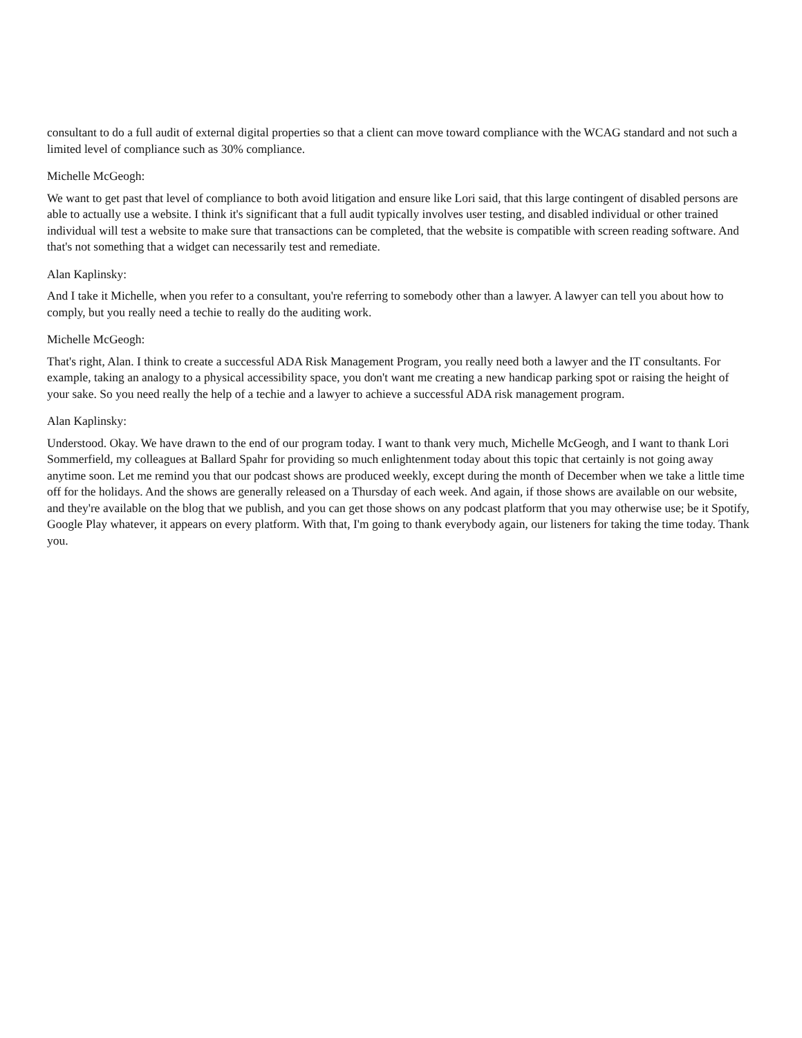consultant to do a full audit of external digital properties so that a client can move toward compliance with the WCAG standard and not such a limited level of compliance such as 30% compliance.
Michelle McGeogh:
We want to get past that level of compliance to both avoid litigation and ensure like Lori said, that this large contingent of disabled persons are able to actually use a website. I think it's significant that a full audit typically involves user testing, and disabled individual or other trained individual will test a website to make sure that transactions can be completed, that the website is compatible with screen reading software. And that's not something that a widget can necessarily test and remediate.
Alan Kaplinsky:
And I take it Michelle, when you refer to a consultant, you're referring to somebody other than a lawyer. A lawyer can tell you about how to comply, but you really need a techie to really do the auditing work.
Michelle McGeogh:
That's right, Alan. I think to create a successful ADA Risk Management Program, you really need both a lawyer and the IT consultants. For example, taking an analogy to a physical accessibility space, you don't want me creating a new handicap parking spot or raising the height of your sake. So you need really the help of a techie and a lawyer to achieve a successful ADA risk management program.
Alan Kaplinsky:
Understood. Okay. We have drawn to the end of our program today. I want to thank very much, Michelle McGeogh, and I want to thank Lori Sommerfield, my colleagues at Ballard Spahr for providing so much enlightenment today about this topic that certainly is not going away anytime soon. Let me remind you that our podcast shows are produced weekly, except during the month of December when we take a little time off for the holidays. And the shows are generally released on a Thursday of each week. And again, if those shows are available on our website, and they're available on the blog that we publish, and you can get those shows on any podcast platform that you may otherwise use; be it Spotify, Google Play whatever, it appears on every platform. With that, I'm going to thank everybody again, our listeners for taking the time today. Thank you.